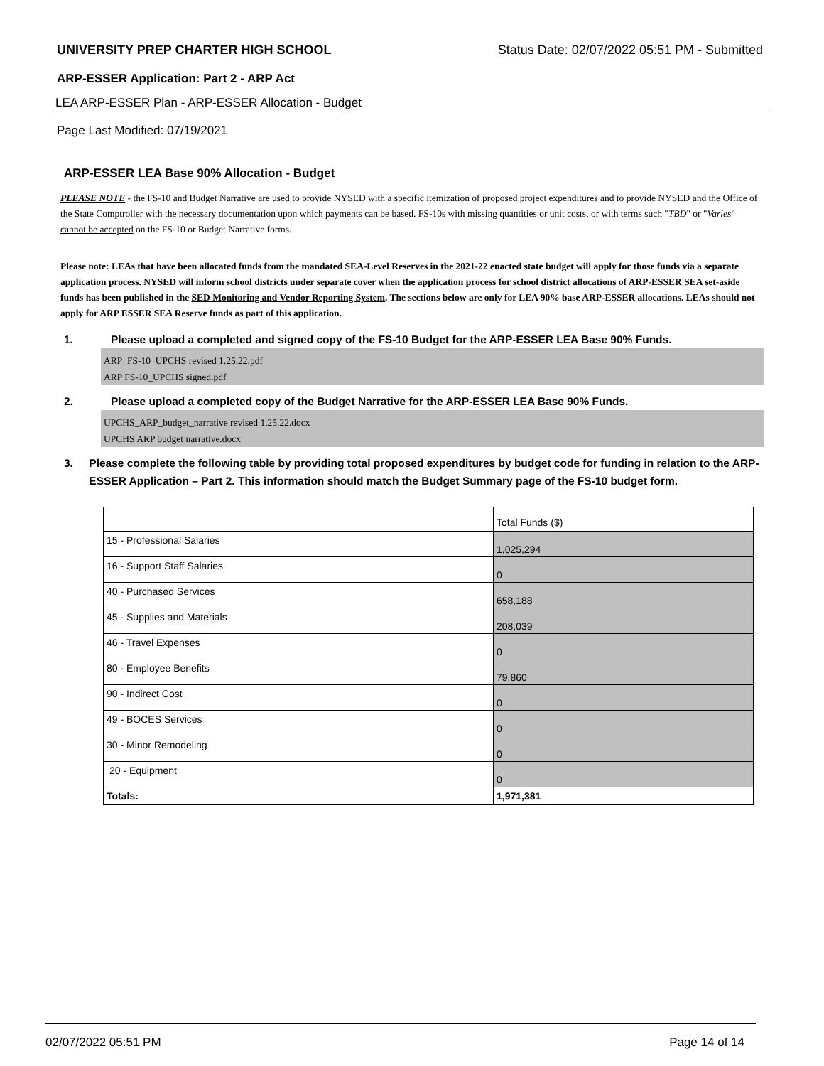UNIVERSITY PREP CHARTER HIGH SCHOOL Status Date: 02/07/2022 05:51 PM - Submitted
ARP-ESSER Application: Part 2 - ARP Act
LEA ARP-ESSER Plan - ARP-ESSER Allocation - Budget
Page Last Modified: 07/19/2021
ARP-ESSER LEA Base 90% Allocation - Budget
PLEASE NOTE - the FS-10 and Budget Narrative are used to provide NYSED with a specific itemization of proposed project expenditures and to provide NYSED and the Office of the State Comptroller with the necessary documentation upon which payments can be based. FS-10s with missing quantities or unit costs, or with terms such "TBD" or "Varies" cannot be accepted on the FS-10 or Budget Narrative forms.
Please note: LEAs that have been allocated funds from the mandated SEA-Level Reserves in the 2021-22 enacted state budget will apply for those funds via a separate application process. NYSED will inform school districts under separate cover when the application process for school district allocations of ARP-ESSER SEA set-aside funds has been published in the SED Monitoring and Vendor Reporting System. The sections below are only for LEA 90% base ARP-ESSER allocations. LEAs should not apply for ARP ESSER SEA Reserve funds as part of this application.
1. Please upload a completed and signed copy of the FS-10 Budget for the ARP-ESSER LEA Base 90% Funds.
ARP_FS-10_UPCHS revised 1.25.22.pdf
ARP FS-10_UPCHS signed.pdf
2. Please upload a completed copy of the Budget Narrative for the ARP-ESSER LEA Base 90% Funds.
UPCHS_ARP_budget_narrative revised 1.25.22.docx
UPCHS ARP budget narrative.docx
3. Please complete the following table by providing total proposed expenditures by budget code for funding in relation to the ARP-ESSER Application – Part 2. This information should match the Budget Summary page of the FS-10 budget form.
| | Total Funds ($) |
| 15 - Professional Salaries | 1,025,294 |
| 16 - Support Staff Salaries | 0 |
| 40 - Purchased Services | 658,188 |
| 45 - Supplies and Materials | 208,039 |
| 46 - Travel Expenses | 0 |
| 80 - Employee Benefits | 79,860 |
| 90 - Indirect Cost | 0 |
| 49 - BOCES Services | 0 |
| 30 - Minor Remodeling | 0 |
| 20 - Equipment | 0 |
| Totals: | 1,971,381 |
02/07/2022 05:51 PM Page 14 of 14